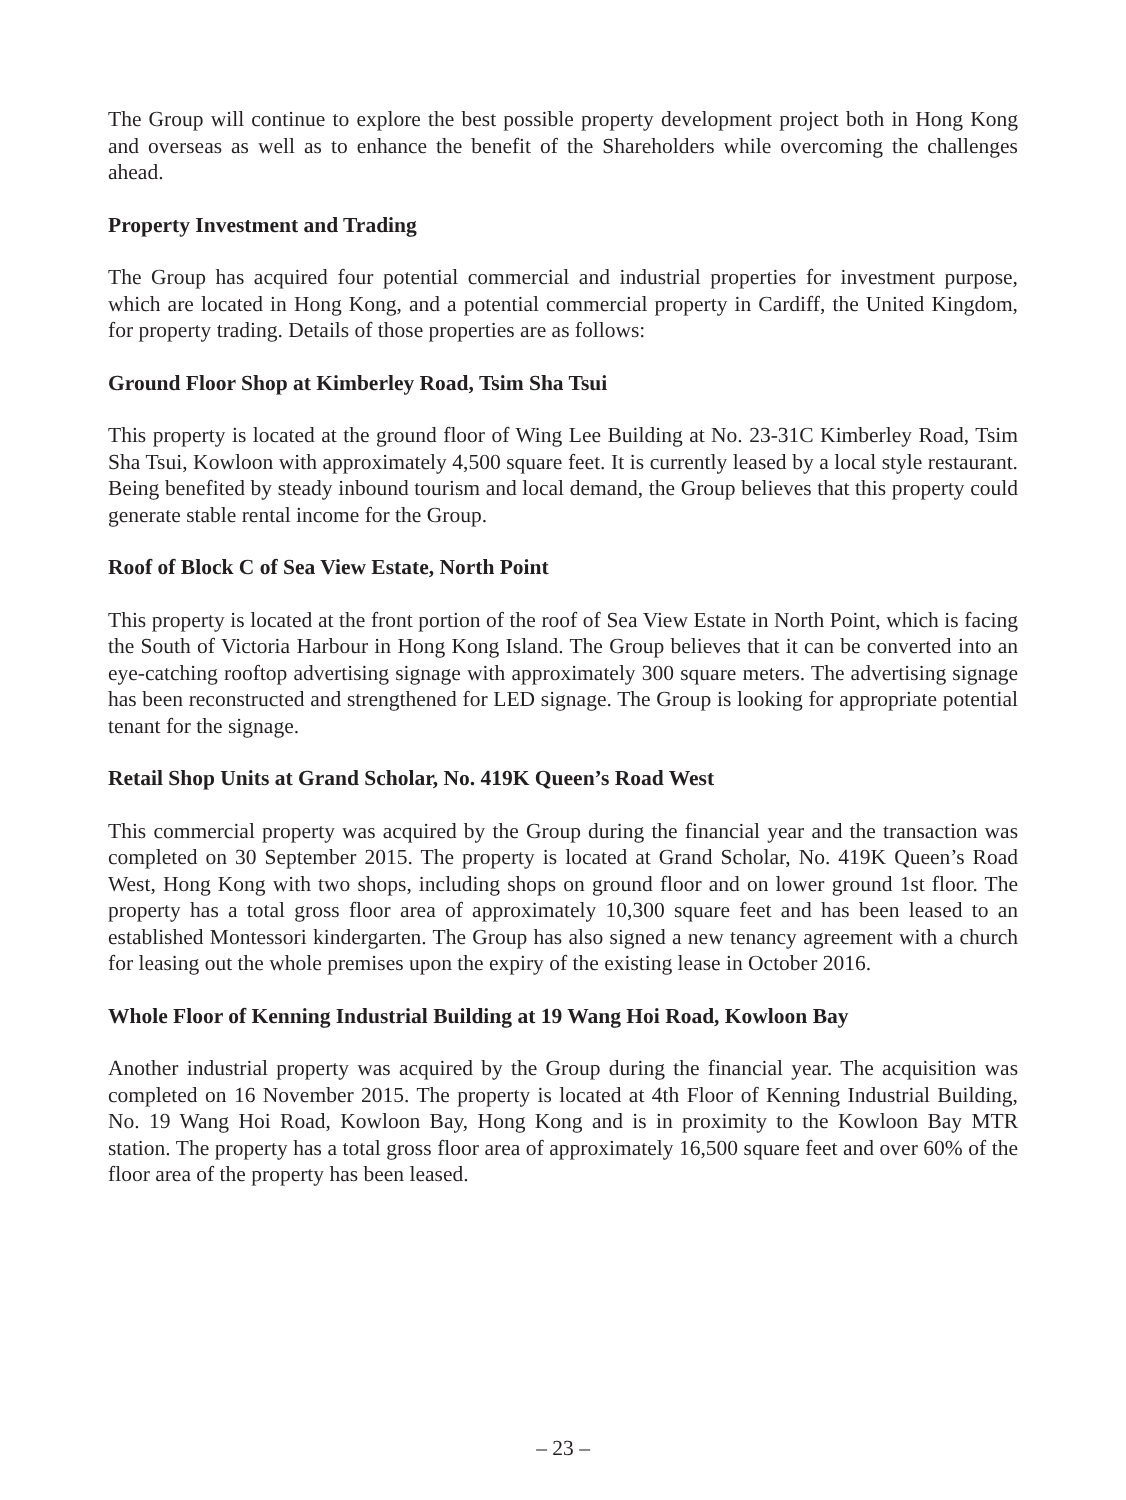The Group will continue to explore the best possible property development project both in Hong Kong and overseas as well as to enhance the benefit of the Shareholders while overcoming the challenges ahead.
Property Investment and Trading
The Group has acquired four potential commercial and industrial properties for investment purpose, which are located in Hong Kong, and a potential commercial property in Cardiff, the United Kingdom, for property trading. Details of those properties are as follows:
Ground Floor Shop at Kimberley Road, Tsim Sha Tsui
This property is located at the ground floor of Wing Lee Building at No. 23-31C Kimberley Road, Tsim Sha Tsui, Kowloon with approximately 4,500 square feet. It is currently leased by a local style restaurant. Being benefited by steady inbound tourism and local demand, the Group believes that this property could generate stable rental income for the Group.
Roof of Block C of Sea View Estate, North Point
This property is located at the front portion of the roof of Sea View Estate in North Point, which is facing the South of Victoria Harbour in Hong Kong Island. The Group believes that it can be converted into an eye-catching rooftop advertising signage with approximately 300 square meters. The advertising signage has been reconstructed and strengthened for LED signage. The Group is looking for appropriate potential tenant for the signage.
Retail Shop Units at Grand Scholar, No. 419K Queen’s Road West
This commercial property was acquired by the Group during the financial year and the transaction was completed on 30 September 2015. The property is located at Grand Scholar, No. 419K Queen’s Road West, Hong Kong with two shops, including shops on ground floor and on lower ground 1st floor. The property has a total gross floor area of approximately 10,300 square feet and has been leased to an established Montessori kindergarten. The Group has also signed a new tenancy agreement with a church for leasing out the whole premises upon the expiry of the existing lease in October 2016.
Whole Floor of Kenning Industrial Building at 19 Wang Hoi Road, Kowloon Bay
Another industrial property was acquired by the Group during the financial year. The acquisition was completed on 16 November 2015. The property is located at 4th Floor of Kenning Industrial Building, No. 19 Wang Hoi Road, Kowloon Bay, Hong Kong and is in proximity to the Kowloon Bay MTR station. The property has a total gross floor area of approximately 16,500 square feet and over 60% of the floor area of the property has been leased.
– 23 –